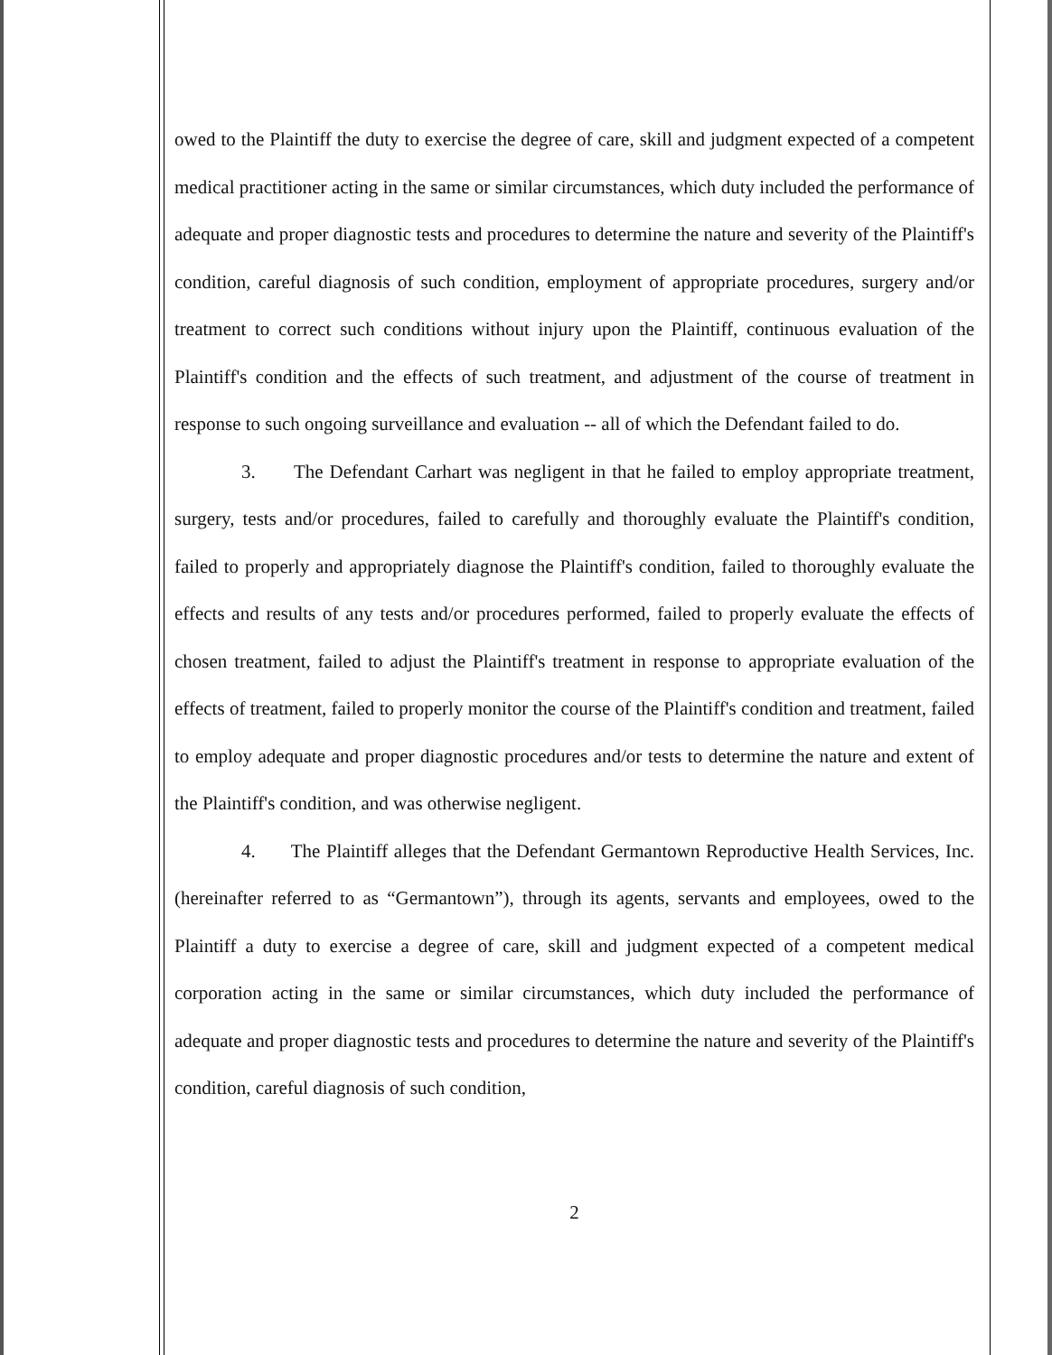owed to the Plaintiff the duty to exercise the degree of care, skill and judgment expected of a competent medical practitioner acting in the same or similar circumstances, which duty included the performance of adequate and proper diagnostic tests and procedures to determine the nature and severity of the Plaintiff's condition, careful diagnosis of such condition, employment of appropriate procedures, surgery and/or treatment to correct such conditions without injury upon the Plaintiff, continuous evaluation of the Plaintiff's condition and the effects of such treatment, and adjustment of the course of treatment in response to such ongoing surveillance and evaluation -- all of which the Defendant failed to do.
3. The Defendant Carhart was negligent in that he failed to employ appropriate treatment, surgery, tests and/or procedures, failed to carefully and thoroughly evaluate the Plaintiff's condition, failed to properly and appropriately diagnose the Plaintiff's condition, failed to thoroughly evaluate the effects and results of any tests and/or procedures performed, failed to properly evaluate the effects of chosen treatment, failed to adjust the Plaintiff's treatment in response to appropriate evaluation of the effects of treatment, failed to properly monitor the course of the Plaintiff's condition and treatment, failed to employ adequate and proper diagnostic procedures and/or tests to determine the nature and extent of the Plaintiff's condition, and was otherwise negligent.
4. The Plaintiff alleges that the Defendant Germantown Reproductive Health Services, Inc. (hereinafter referred to as “Germantown”), through its agents, servants and employees, owed to the Plaintiff a duty to exercise a degree of care, skill and judgment expected of a competent medical corporation acting in the same or similar circumstances, which duty included the performance of adequate and proper diagnostic tests and procedures to determine the nature and severity of the Plaintiff's condition, careful diagnosis of such condition,
2